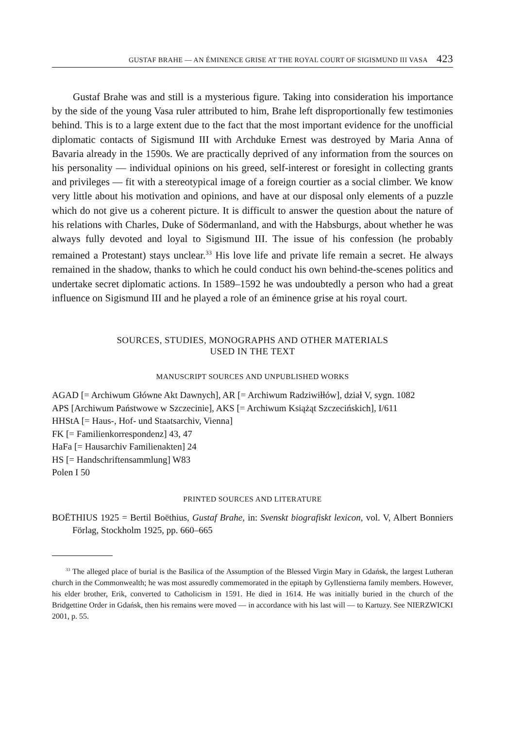GUSTAF BRAHE — AN ÉMINENCE GRISE AT THE ROYAL COURT OF SIGISMUND III VASA 423
Gustaf Brahe was and still is a mysterious figure. Taking into consideration his importance by the side of the young Vasa ruler attributed to him, Brahe left disproportionally few testimonies behind. This is to a large extent due to the fact that the most important evidence for the unofficial diplomatic contacts of Sigismund III with Archduke Ernest was destroyed by Maria Anna of Bavaria already in the 1590s. We are practically deprived of any information from the sources on his personality — individual opinions on his greed, self-interest or foresight in collecting grants and privileges — fit with a stereotypical image of a foreign courtier as a social climber. We know very little about his motivation and opinions, and have at our disposal only elements of a puzzle which do not give us a coherent picture. It is difficult to answer the question about the nature of his relations with Charles, Duke of Södermanland, and with the Habsburgs, about whether he was always fully devoted and loyal to Sigismund III. The issue of his confession (he probably remained a Protestant) stays unclear.<sup>33</sup> His love life and private life remain a secret. He always remained in the shadow, thanks to which he could conduct his own behind-the-scenes politics and undertake secret diplomatic actions. In 1589–1592 he was undoubtedly a person who had a great influence on Sigismund III and he played a role of an éminence grise at his royal court.
SOURCES, STUDIES, MONOGRAPHS AND OTHER MATERIALS
USED IN THE TEXT
MANUSCRIPT SOURCES AND UNPUBLISHED WORKS
AGAD [= Archiwum Główne Akt Dawnych], AR [= Archiwum Radziwiłłów], dział V, sygn. 1082
APS [Archiwum Państwowe w Szczecinie], AKS [= Archiwum Książąt Szczecińskich], I/611
HHStA [= Haus-, Hof- und Staatsarchiv, Vienna]
FK [= Familienkorrespondenz] 43, 47
HaFa [= Hausarchiv Familienakten] 24
HS [= Handschriftensammlung] W83
Polen I 50
PRINTED SOURCES AND LITERATURE
BOËTHIUS 1925 = Bertil Boëthius, Gustaf Brahe, in: Svenskt biografiskt lexicon, vol. V, Albert Bonniers Förlag, Stockholm 1925, pp. 660–665
<sup>33</sup> The alleged place of burial is the Basilica of the Assumption of the Blessed Virgin Mary in Gdańsk, the largest Lutheran church in the Commonwealth; he was most assuredly commemorated in the epitaph by Gyllenstierna family members. However, his elder brother, Erik, converted to Catholicism in 1591. He died in 1614. He was initially buried in the church of the Bridgettine Order in Gdańsk, then his remains were moved — in accordance with his last will — to Kartuzy. See NIERZWICKI 2001, p. 55.